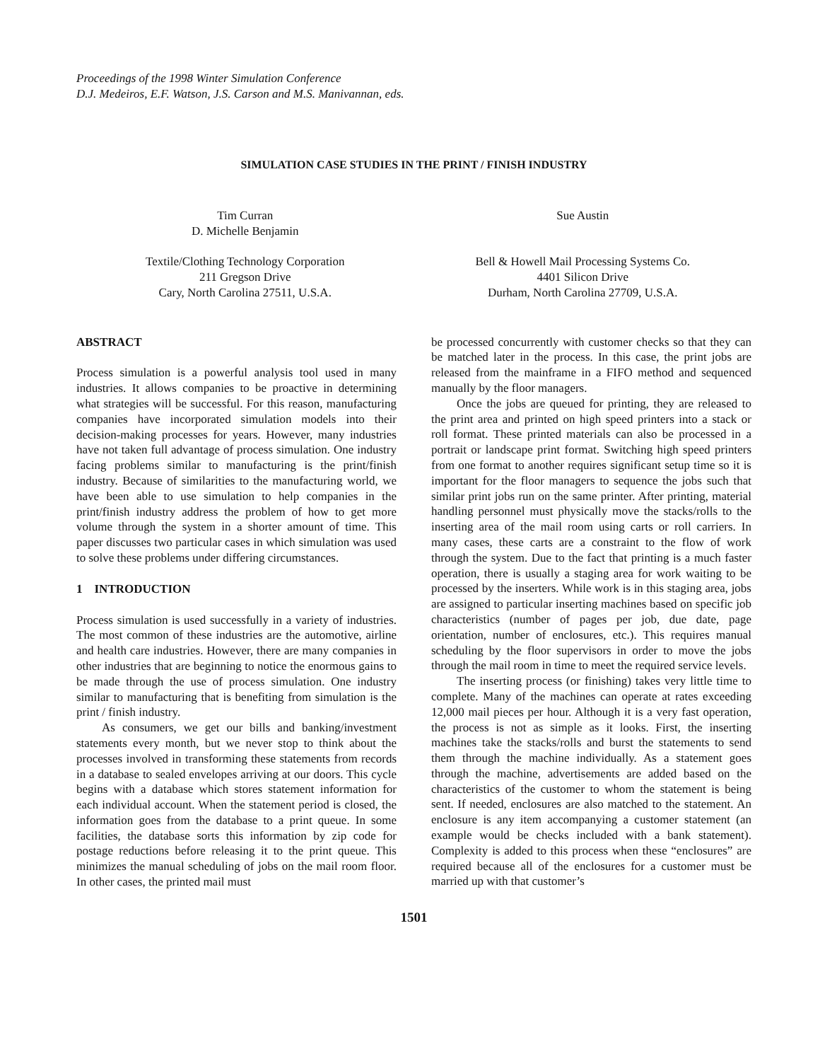Proceedings of the 1998 Winter Simulation Conference
D.J. Medeiros, E.F. Watson, J.S. Carson and M.S. Manivannan, eds.
SIMULATION CASE STUDIES IN THE PRINT / FINISH INDUSTRY
Tim Curran
D. Michelle Benjamin
Textile/Clothing Technology Corporation
211 Gregson Drive
Cary, North Carolina 27511, U.S.A.
Sue Austin
Bell & Howell Mail Processing Systems Co.
4401 Silicon Drive
Durham, North Carolina 27709, U.S.A.
ABSTRACT
Process simulation is a powerful analysis tool used in many industries. It allows companies to be proactive in determining what strategies will be successful. For this reason, manufacturing companies have incorporated simulation models into their decision-making processes for years. However, many industries have not taken full advantage of process simulation. One industry facing problems similar to manufacturing is the print/finish industry. Because of similarities to the manufacturing world, we have been able to use simulation to help companies in the print/finish industry address the problem of how to get more volume through the system in a shorter amount of time. This paper discusses two particular cases in which simulation was used to solve these problems under differing circumstances.
1 INTRODUCTION
Process simulation is used successfully in a variety of industries. The most common of these industries are the automotive, airline and health care industries. However, there are many companies in other industries that are beginning to notice the enormous gains to be made through the use of process simulation. One industry similar to manufacturing that is benefiting from simulation is the print / finish industry.
As consumers, we get our bills and banking/investment statements every month, but we never stop to think about the processes involved in transforming these statements from records in a database to sealed envelopes arriving at our doors. This cycle begins with a database which stores statement information for each individual account. When the statement period is closed, the information goes from the database to a print queue. In some facilities, the database sorts this information by zip code for postage reductions before releasing it to the print queue. This minimizes the manual scheduling of jobs on the mail room floor. In other cases, the printed mail must
be processed concurrently with customer checks so that they can be matched later in the process. In this case, the print jobs are released from the mainframe in a FIFO method and sequenced manually by the floor managers.
Once the jobs are queued for printing, they are released to the print area and printed on high speed printers into a stack or roll format. These printed materials can also be processed in a portrait or landscape print format. Switching high speed printers from one format to another requires significant setup time so it is important for the floor managers to sequence the jobs such that similar print jobs run on the same printer. After printing, material handling personnel must physically move the stacks/rolls to the inserting area of the mail room using carts or roll carriers. In many cases, these carts are a constraint to the flow of work through the system. Due to the fact that printing is a much faster operation, there is usually a staging area for work waiting to be processed by the inserters. While work is in this staging area, jobs are assigned to particular inserting machines based on specific job characteristics (number of pages per job, due date, page orientation, number of enclosures, etc.). This requires manual scheduling by the floor supervisors in order to move the jobs through the mail room in time to meet the required service levels.
The inserting process (or finishing) takes very little time to complete. Many of the machines can operate at rates exceeding 12,000 mail pieces per hour. Although it is a very fast operation, the process is not as simple as it looks. First, the inserting machines take the stacks/rolls and burst the statements to send them through the machine individually. As a statement goes through the machine, advertisements are added based on the characteristics of the customer to whom the statement is being sent. If needed, enclosures are also matched to the statement. An enclosure is any item accompanying a customer statement (an example would be checks included with a bank statement). Complexity is added to this process when these “enclosures” are required because all of the enclosures for a customer must be married up with that customer’s
1501